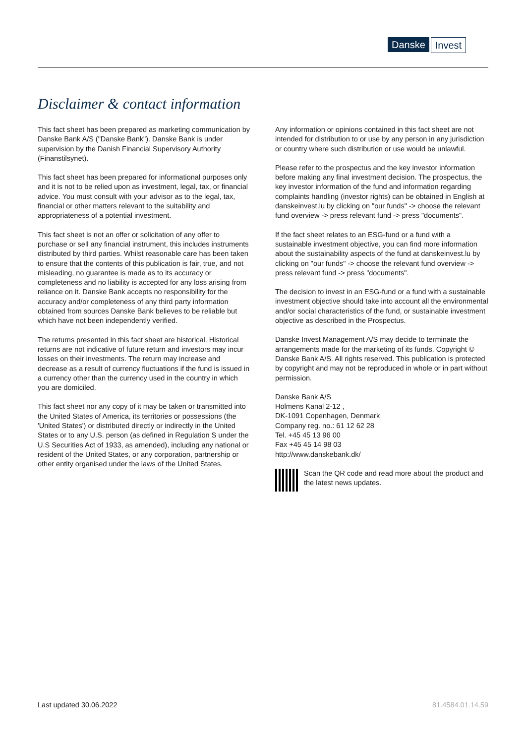Danske Invest
Disclaimer & contact information
This fact sheet has been prepared as marketing communication by Danske Bank A/S ("Danske Bank"). Danske Bank is under supervision by the Danish Financial Supervisory Authority (Finanstilsynet).
This fact sheet has been prepared for informational purposes only and it is not to be relied upon as investment, legal, tax, or financial advice. You must consult with your advisor as to the legal, tax, financial or other matters relevant to the suitability and appropriateness of a potential investment.
This fact sheet is not an offer or solicitation of any offer to purchase or sell any financial instrument, this includes instruments distributed by third parties. Whilst reasonable care has been taken to ensure that the contents of this publication is fair, true, and not misleading, no guarantee is made as to its accuracy or completeness and no liability is accepted for any loss arising from reliance on it. Danske Bank accepts no responsibility for the accuracy and/or completeness of any third party information obtained from sources Danske Bank believes to be reliable but which have not been independently verified.
The returns presented in this fact sheet are historical. Historical returns are not indicative of future return and investors may incur losses on their investments. The return may increase and decrease as a result of currency fluctuations if the fund is issued in a currency other than the currency used in the country in which you are domiciled.
This fact sheet nor any copy of it may be taken or transmitted into the United States of America, its territories or possessions (the 'United States') or distributed directly or indirectly in the United States or to any U.S. person (as defined in Regulation S under the U.S Securities Act of 1933, as amended), including any national or resident of the United States, or any corporation, partnership or other entity organised under the laws of the United States.
Any information or opinions contained in this fact sheet are not intended for distribution to or use by any person in any jurisdiction or country where such distribution or use would be unlawful.
Please refer to the prospectus and the key investor information before making any final investment decision. The prospectus, the key investor information of the fund and information regarding complaints handling (investor rights) can be obtained in English at danskeinvest.lu by clicking on "our funds" -> choose the relevant fund overview -> press relevant fund -> press "documents".
If the fact sheet relates to an ESG-fund or a fund with a sustainable investment objective, you can find more information about the sustainability aspects of the fund at danskeinvest.lu by clicking on "our funds" -> choose the relevant fund overview -> press relevant fund -> press "documents".
The decision to invest in an ESG-fund or a fund with a sustainable investment objective should take into account all the environmental and/or social characteristics of the fund, or sustainable investment objective as described in the Prospectus.
Danske Invest Management A/S may decide to terminate the arrangements made for the marketing of its funds. Copyright © Danske Bank A/S. All rights reserved. This publication is protected by copyright and may not be reproduced in whole or in part without permission.
Danske Bank A/S
Holmens Kanal 2-12 ,
DK-1091 Copenhagen, Denmark
Company reg. no.: 61 12 62 28
Tel. +45 45 13 96 00
Fax +45 45 14 98 03
http://www.danskebank.dk/
Scan the QR code and read more about the product and the latest news updates.
Last updated 30.06.2022 81.4584.01.14.59